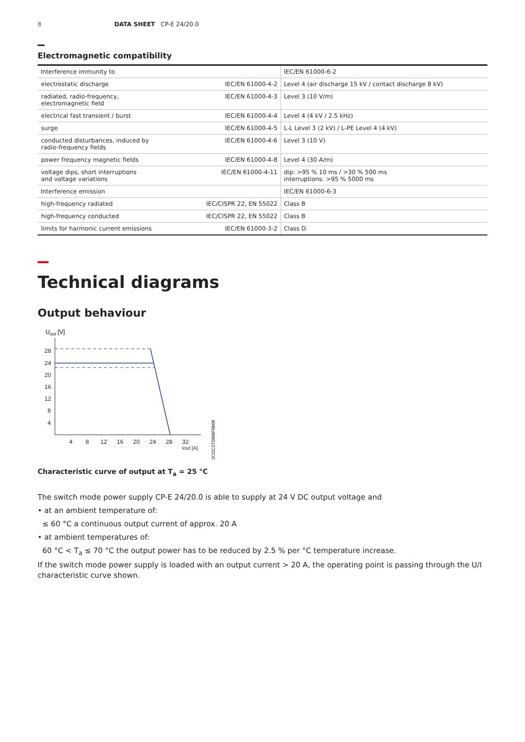8 DATA SHEET CP-E 24/20.0
Electromagnetic compatibility
| Interference immunity to | | IEC/EN 61000-6-2 |
| electrostatic discharge | IEC/EN 61000-4-2 | Level 4 (air discharge 15 kV / contact discharge 8 kV) |
| radiated, radio-frequency, electromagnetic field | IEC/EN 61000-4-3 | Level 3 (10 V/m) |
| electrical fast transient / burst | IEC/EN 61000-4-4 | Level 4 (4 kV / 2.5 kHz) |
| surge | IEC/EN 61000-4-5 | L-L Level 3 (2 kV) / L-PE Level 4 (4 kV) |
| conducted disturbances, induced by radio-frequency fields | IEC/EN 61000-4-6 | Level 3 (10 V) |
| power frequency magnetic fields | IEC/EN 61000-4-8 | Level 4 (30 A/m) |
| voltage dips, short interruptions and voltage variations | IEC/EN 61000-4-11 | dip: >95 % 10 ms / >30 % 500 ms interruptions: >95 % 5000 ms |
| Interference emission | | IEC/EN 61000-6-3 |
| high-frequency radiated | IEC/CISPR 22, EN 55022 | Class B |
| high-frequency conducted | IEC/CISPR 22, EN 55022 | Class B |
| limits for harmonic current emissions | IEC/EN 61000-3-2 | Class D |
Technical diagrams
Output behaviour
Uout [V]
28
24
20
16
12
8
4
4
8
12
16
20
24
28
32
Iout [A]
2CDC272008F0b08
Characteristic curve of output at T<sub>a</sub> = 25 °C
The switch mode power supply CP-E 24/20.0 is able to supply at 24 V DC output voltage and
• at an ambient temperature of:
≤ 60 °C a continuous output current of approx. 20 A
• at ambient temperatures of:
60 °C < T<sub>a</sub> ≤ 70 °C the output power has to be reduced by 2.5 % per °C temperature increase.
If the switch mode power supply is loaded with an output current > 20 A, the operating point is passing through the U/I characteristic curve shown.